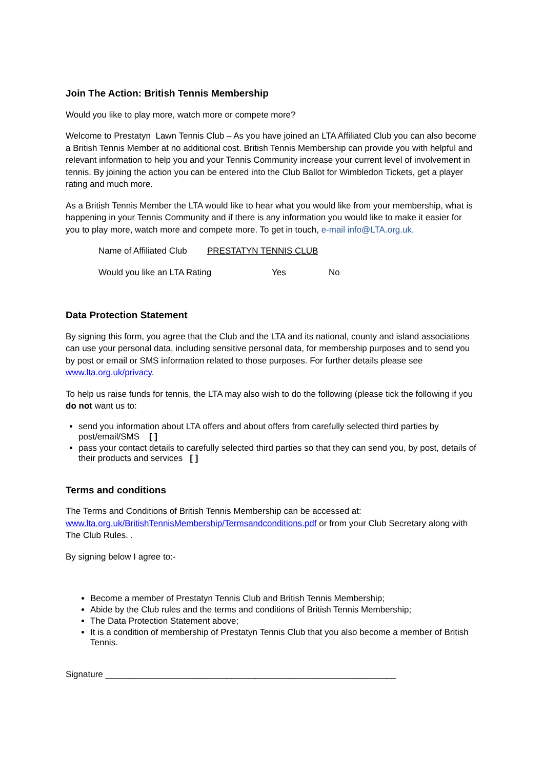Join The Action: British Tennis Membership
Would you like to play more, watch more or compete more?
Welcome to Prestatyn Lawn Tennis Club – As you have joined an LTA Affiliated Club you can also become a British Tennis Member at no additional cost. British Tennis Membership can provide you with helpful and relevant information to help you and your Tennis Community increase your current level of involvement in tennis. By joining the action you can be entered into the Club Ballot for Wimbledon Tickets, get a player rating and much more.
As a British Tennis Member the LTA would like to hear what you would like from your membership, what is happening in your Tennis Community and if there is any information you would like to make it easier for you to play more, watch more and compete more. To get in touch, e-mail info@LTA.org.uk.
Name of Affiliated Club PRESTATYN TENNIS CLUB
Would you like an LTA Rating Yes No
Data Protection Statement
By signing this form, you agree that the Club and the LTA and its national, county and island associations can use your personal data, including sensitive personal data, for membership purposes and to send you by post or email or SMS information related to those purposes. For further details please see www.lta.org.uk/privacy.
To help us raise funds for tennis, the LTA may also wish to do the following (please tick the following if you do not want us to:
send you information about LTA offers and about offers from carefully selected third parties by post/email/SMS [ ]
pass your contact details to carefully selected third parties so that they can send you, by post, details of their products and services [ ]
Terms and conditions
The Terms and Conditions of British Tennis Membership can be accessed at: www.lta.org.uk/BritishTennisMembership/Termsandconditions.pdf or from your Club Secretary along with The Club Rules. .
By signing below I agree to:-
Become a member of Prestatyn Tennis Club and British Tennis Membership;
Abide by the Club rules and the terms and conditions of British Tennis Membership;
The Data Protection Statement above;
It is a condition of membership of Prestatyn Tennis Club that you also become a member of British Tennis.
Signature ____________________________________________________________